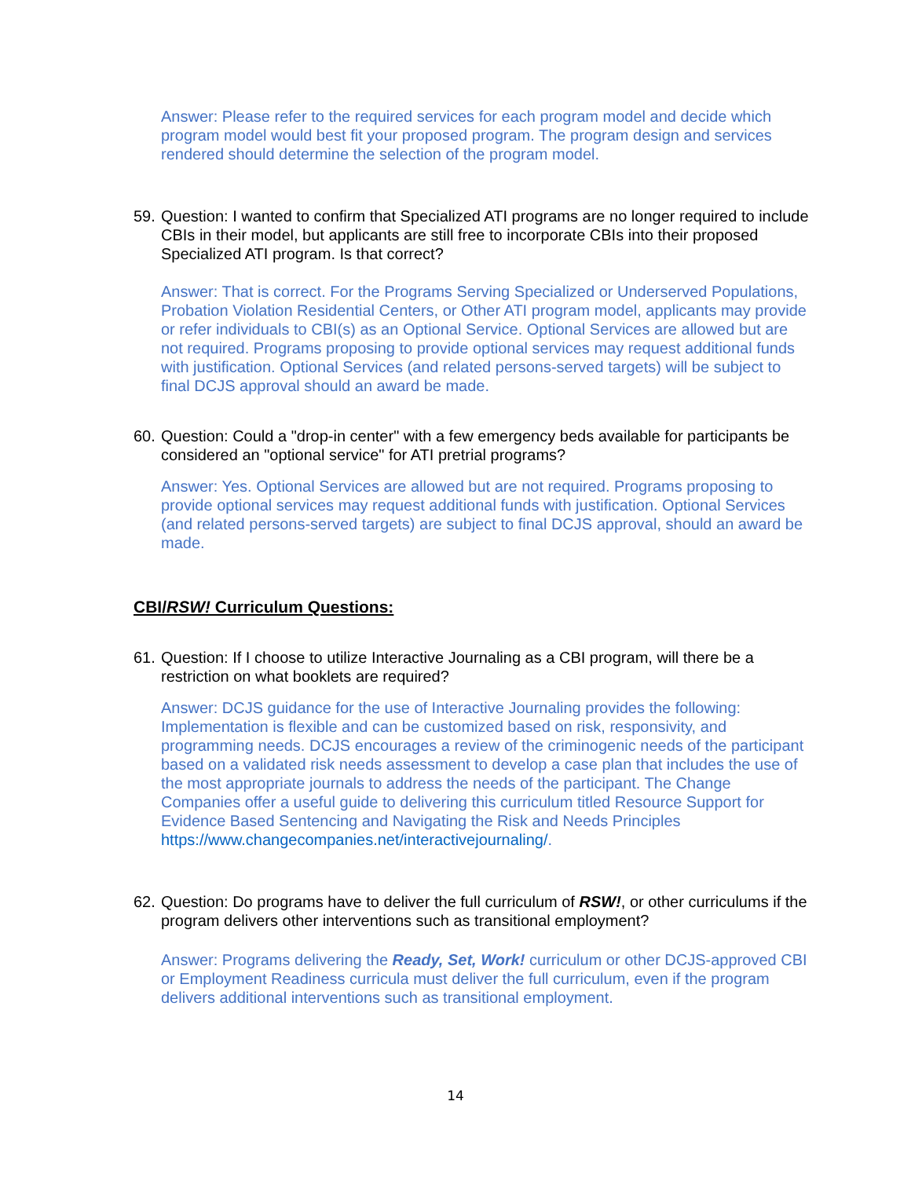Answer: Please refer to the required services for each program model and decide which program model would best fit your proposed program. The program design and services rendered should determine the selection of the program model.
59. Question: I wanted to confirm that Specialized ATI programs are no longer required to include CBIs in their model, but applicants are still free to incorporate CBIs into their proposed Specialized ATI program. Is that correct?
Answer: That is correct. For the Programs Serving Specialized or Underserved Populations, Probation Violation Residential Centers, or Other ATI program model, applicants may provide or refer individuals to CBI(s) as an Optional Service. Optional Services are allowed but are not required. Programs proposing to provide optional services may request additional funds with justification. Optional Services (and related persons-served targets) will be subject to final DCJS approval should an award be made.
60. Question: Could a "drop-in center" with a few emergency beds available for participants be considered an "optional service" for ATI pretrial programs?
Answer: Yes. Optional Services are allowed but are not required. Programs proposing to provide optional services may request additional funds with justification. Optional Services (and related persons-served targets) are subject to final DCJS approval, should an award be made.
CBI/RSW! Curriculum Questions:
61. Question: If I choose to utilize Interactive Journaling as a CBI program, will there be a restriction on what booklets are required?
Answer: DCJS guidance for the use of Interactive Journaling provides the following: Implementation is flexible and can be customized based on risk, responsivity, and programming needs. DCJS encourages a review of the criminogenic needs of the participant based on a validated risk needs assessment to develop a case plan that includes the use of the most appropriate journals to address the needs of the participant. The Change Companies offer a useful guide to delivering this curriculum titled Resource Support for Evidence Based Sentencing and Navigating the Risk and Needs Principles https://www.changecompanies.net/interactivejournaling/.
62. Question: Do programs have to deliver the full curriculum of RSW!, or other curriculums if the program delivers other interventions such as transitional employment?
Answer: Programs delivering the Ready, Set, Work! curriculum or other DCJS-approved CBI or Employment Readiness curricula must deliver the full curriculum, even if the program delivers additional interventions such as transitional employment.
14